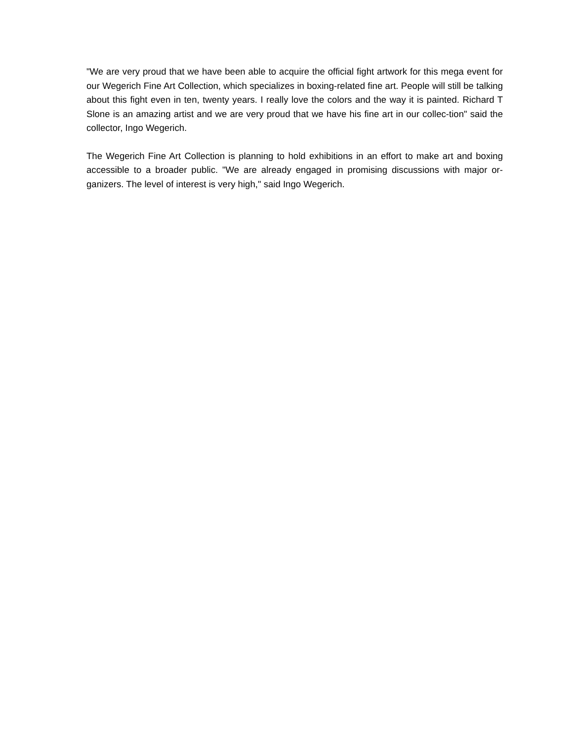"We are very proud that we have been able to acquire the official fight artwork for this mega event for our Wegerich Fine Art Collection, which specializes in boxing-related fine art. People will still be talking about this fight even in ten, twenty years. I really love the colors and the way it is painted. Richard T Slone is an amazing artist and we are very proud that we have his fine art in our collec-tion" said the collector, Ingo Wegerich.
The Wegerich Fine Art Collection is planning to hold exhibitions in an effort to make art and boxing accessible to a broader public. "We are already engaged in promising discussions with major or-ganizers. The level of interest is very high," said Ingo Wegerich.